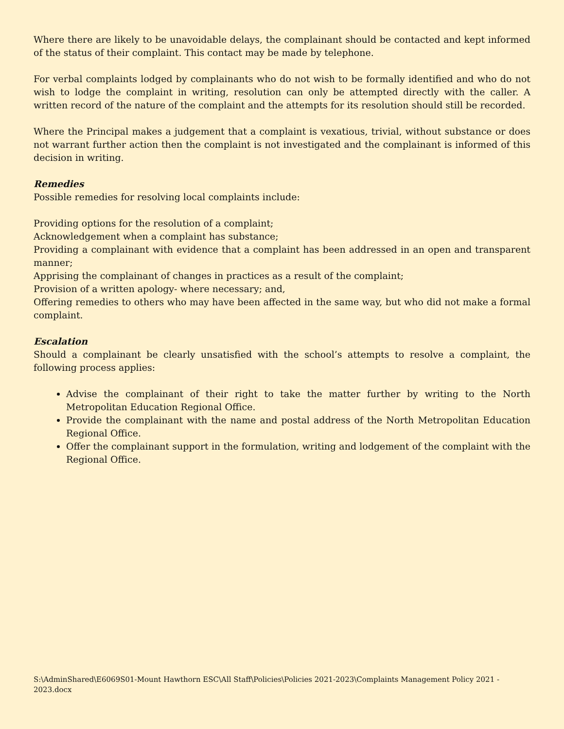Where there are likely to be unavoidable delays, the complainant should be contacted and kept informed of the status of their complaint. This contact may be made by telephone.
For verbal complaints lodged by complainants who do not wish to be formally identified and who do not wish to lodge the complaint in writing, resolution can only be attempted directly with the caller. A written record of the nature of the complaint and the attempts for its resolution should still be recorded.
Where the Principal makes a judgement that a complaint is vexatious, trivial, without substance or does not warrant further action then the complaint is not investigated and the complainant is informed of this decision in writing.
Remedies
Possible remedies for resolving local complaints include:
Providing options for the resolution of a complaint;
Acknowledgement when a complaint has substance;
Providing a complainant with evidence that a complaint has been addressed in an open and transparent manner;
Apprising the complainant of changes in practices as a result of the complaint;
Provision of a written apology- where necessary; and,
Offering remedies to others who may have been affected in the same way, but who did not make a formal complaint.
Escalation
Should a complainant be clearly unsatisfied with the school’s attempts to resolve a complaint, the following process applies:
Advise the complainant of their right to take the matter further by writing to the North Metropolitan Education Regional Office.
Provide the complainant with the name and postal address of the North Metropolitan Education Regional Office.
Offer the complainant support in the formulation, writing and lodgement of the complaint with the Regional Office.
S:\AdminShared\E6069S01-Mount Hawthorn ESC\All Staff\Policies\Policies 2021-2023\Complaints Management Policy 2021 - 2023.docx